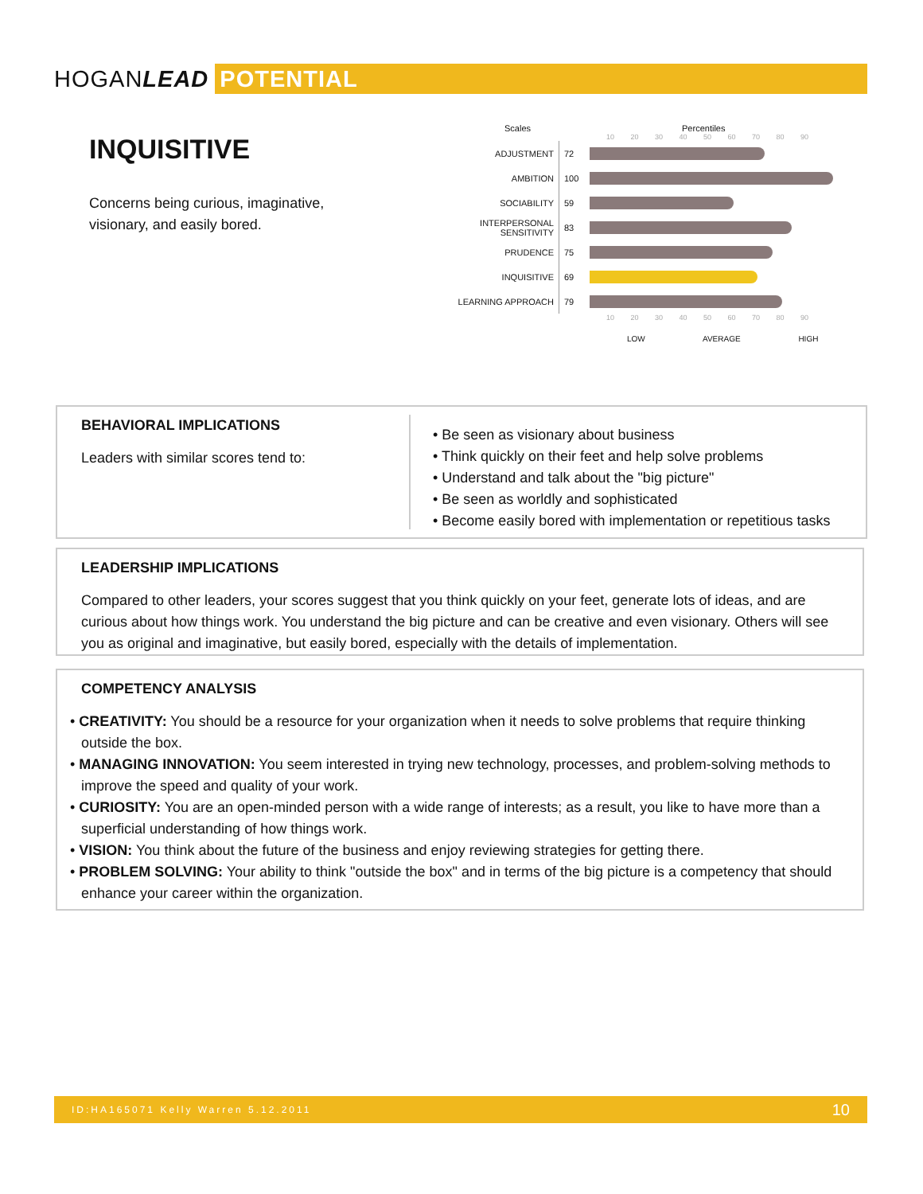HOGANLEAD POTENTIAL
INQUISITIVE
Concerns being curious, imaginative, visionary, and easily bored.
Scales Percentiles
10 20 30 40 50 60 70 80 90
| ADJUSTMENT | 72 | |
| AMBITION | 100 | |
| SOCIABILITY | 59 | |
| INTERPERSONAL SENSITIVITY | 83 | |
| PRUDENCE | 75 | |
| INQUISITIVE | 69 | |
| LEARNING APPROACH | 79 | |
10 20 30 40 50 60 70 80 90
LOW AVERAGE HIGH
BEHAVIORAL IMPLICATIONS
Leaders with similar scores tend to:
• Be seen as visionary about business
• Think quickly on their feet and help solve problems
• Understand and talk about the "big picture"
• Be seen as worldly and sophisticated
• Become easily bored with implementation or repetitious tasks
LEADERSHIP IMPLICATIONS
Compared to other leaders, your scores suggest that you think quickly on your feet, generate lots of ideas, and are curious about how things work. You understand the big picture and can be creative and even visionary. Others will see you as original and imaginative, but easily bored, especially with the details of implementation.
COMPETENCY ANALYSIS
• CREATIVITY: You should be a resource for your organization when it needs to solve problems that require thinking outside the box.
• MANAGING INNOVATION: You seem interested in trying new technology, processes, and problem-solving methods to improve the speed and quality of your work.
• CURIOSITY: You are an open-minded person with a wide range of interests; as a result, you like to have more than a superficial understanding of how things work.
• VISION: You think about the future of the business and enjoy reviewing strategies for getting there.
• PROBLEM SOLVING: Your ability to think "outside the box" and in terms of the big picture is a competency that should enhance your career within the organization.
ID:HA165071 Kelly Warren 5.12.2011 10